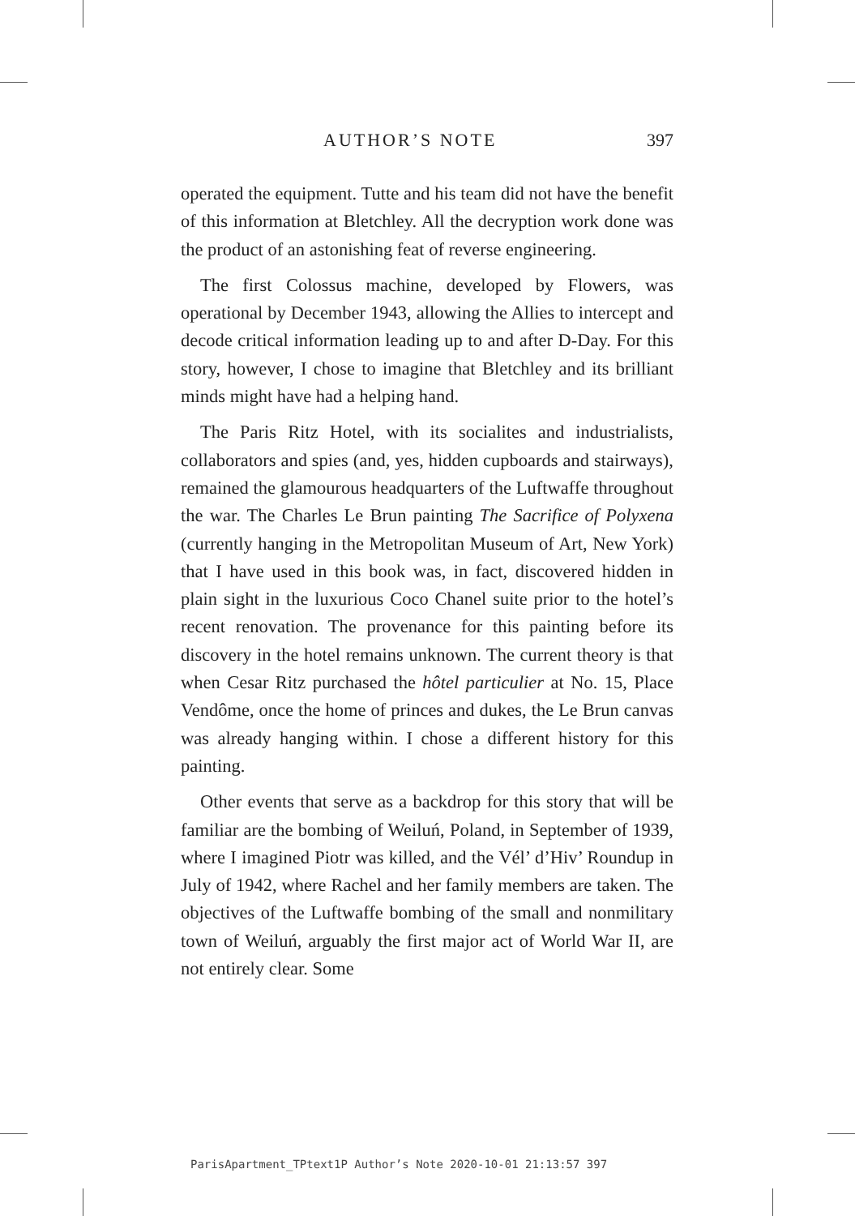AUTHOR’S NOTE 397
operated the equipment. Tutte and his team did not have the benefit of this information at Bletchley. All the decryption work done was the product of an astonishing feat of reverse engineering.
The first Colossus machine, developed by Flowers, was operational by December 1943, allowing the Allies to intercept and decode critical information leading up to and after D-Day. For this story, however, I chose to imagine that Bletchley and its brilliant minds might have had a helping hand.
The Paris Ritz Hotel, with its socialites and industrialists, collaborators and spies (and, yes, hidden cupboards and stairways), remained the glamourous headquarters of the Luftwaffe throughout the war. The Charles Le Brun painting The Sacrifice of Polyxena (currently hanging in the Metropolitan Museum of Art, New York) that I have used in this book was, in fact, discovered hidden in plain sight in the luxurious Coco Chanel suite prior to the hotel’s recent renovation. The provenance for this painting before its discovery in the hotel remains unknown. The current theory is that when Cesar Ritz purchased the hôtel particulier at No. 15, Place Vendôme, once the home of princes and dukes, the Le Brun canvas was already hanging within. I chose a different history for this painting.
Other events that serve as a backdrop for this story that will be familiar are the bombing of Weiluń, Poland, in September of 1939, where I imagined Piotr was killed, and the Vél’ d’Hiv’ Roundup in July of 1942, where Rachel and her family members are taken. The objectives of the Luftwaffe bombing of the small and nonmilitary town of Weiluń, arguably the first major act of World War II, are not entirely clear. Some
ParisApartment_TPtext1P Author’s Note 2020-10-01 21:13:57 397